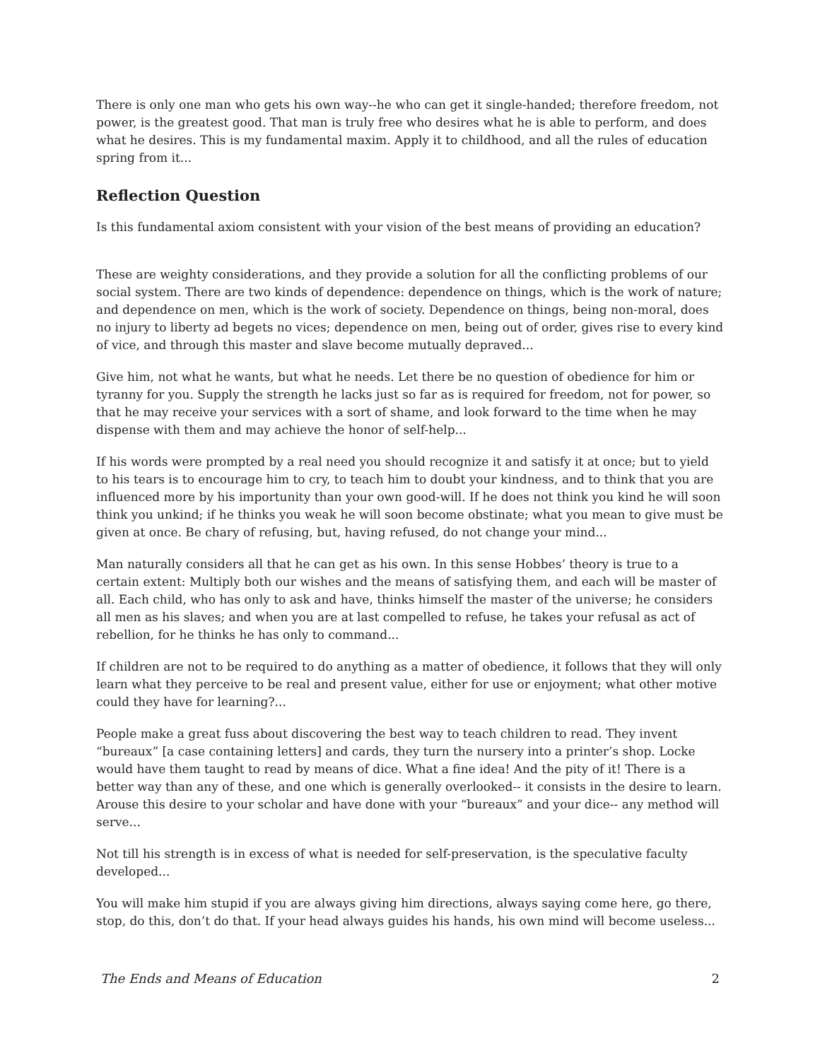There is only one man who gets his own way--he who can get it single-handed; therefore freedom, not power, is the greatest good. That man is truly free who desires what he is able to perform, and does what he desires. This is my fundamental maxim. Apply it to childhood, and all the rules of education spring from it...
Reflection Question
Is this fundamental axiom consistent with your vision of the best means of providing an education?
These are weighty considerations, and they provide a solution for all the conflicting problems of our social system. There are two kinds of dependence: dependence on things, which is the work of nature; and dependence on men, which is the work of society. Dependence on things, being non-moral, does no injury to liberty ad begets no vices; dependence on men, being out of order, gives rise to every kind of vice, and through this master and slave become mutually depraved...
Give him, not what he wants, but what he needs. Let there be no question of obedience for him or tyranny for you. Supply the strength he lacks just so far as is required for freedom, not for power, so that he may receive your services with a sort of shame, and look forward to the time when he may dispense with them and may achieve the honor of self-help...
If his words were prompted by a real need you should recognize it and satisfy it at once; but to yield to his tears is to encourage him to cry, to teach him to doubt your kindness, and to think that you are influenced more by his importunity than your own good-will. If he does not think you kind he will soon think you unkind; if he thinks you weak he will soon become obstinate; what you mean to give must be given at once. Be chary of refusing, but, having refused, do not change your mind...
Man naturally considers all that he can get as his own. In this sense Hobbes’ theory is true to a certain extent: Multiply both our wishes and the means of satisfying them, and each will be master of all. Each child, who has only to ask and have, thinks himself the master of the universe; he considers all men as his slaves; and when you are at last compelled to refuse, he takes your refusal as act of rebellion, for he thinks he has only to command...
If children are not to be required to do anything as a matter of obedience, it follows that they will only learn what they perceive to be real and present value, either for use or enjoyment; what other motive could they have for learning?...
People make a great fuss about discovering the best way to teach children to read. They invent “bureaux” [a case containing letters] and cards, they turn the nursery into a printer’s shop. Locke would have them taught to read by means of dice. What a fine idea! And the pity of it! There is a better way than any of these, and one which is generally overlooked-- it consists in the desire to learn. Arouse this desire to your scholar and have done with your “bureaux” and your dice-- any method will serve...
Not till his strength is in excess of what is needed for self-preservation, is the speculative faculty developed...
You will make him stupid if you are always giving him directions, always saying come here, go there, stop, do this, don’t do that. If your head always guides his hands, his own mind will become useless...
The Ends and Means of Education 2